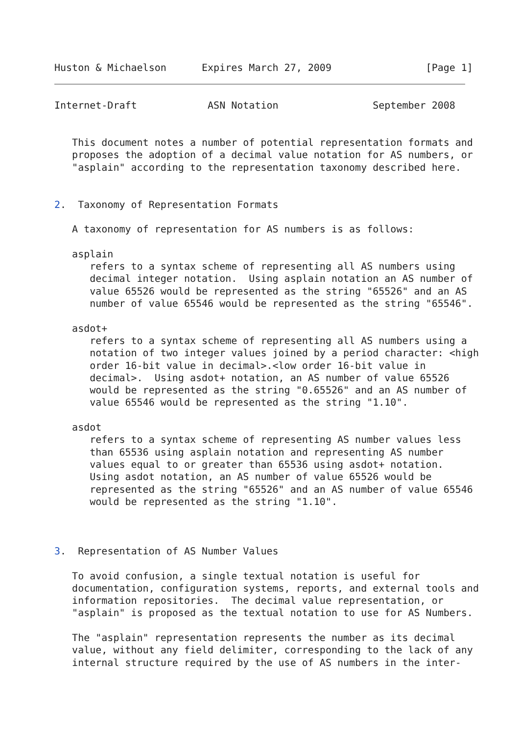Huston & Michaelson      Expires March 27, 2009                [Page 1]
Internet-Draft            ASN Notation                September 2008


   This document notes a number of potential representation formats and
   proposes the adoption of a decimal value notation for AS numbers, or
   "asplain" according to the representation taxonomy described here.


2.  Taxonomy of Representation Formats

   A taxonomy of representation for AS numbers is as follows:

   asplain
      refers to a syntax scheme of representing all AS numbers using
      decimal integer notation.  Using asplain notation an AS number of
      value 65526 would be represented as the string "65526" and an AS
      number of value 65546 would be represented as the string "65546".

   asdot+
      refers to a syntax scheme of representing all AS numbers using a
      notation of two integer values joined by a period character: <high
      order 16-bit value in decimal>.<low order 16-bit value in
      decimal>.  Using asdot+ notation, an AS number of value 65526
      would be represented as the string "0.65526" and an AS number of
      value 65546 would be represented as the string "1.10".

   asdot
      refers to a syntax scheme of representing AS number values less
      than 65536 using asplain notation and representing AS number
      values equal to or greater than 65536 using asdot+ notation.
      Using asdot notation, an AS number of value 65526 would be
      represented as the string "65526" and an AS number of value 65546
      would be represented as the string "1.10".



3.  Representation of AS Number Values

   To avoid confusion, a single textual notation is useful for
   documentation, configuration systems, reports, and external tools and
   information repositories.  The decimal value representation, or
   "asplain" is proposed as the textual notation to use for AS Numbers.

   The "asplain" representation represents the number as its decimal
   value, without any field delimiter, corresponding to the lack of any
   internal structure required by the use of AS numbers in the inter-